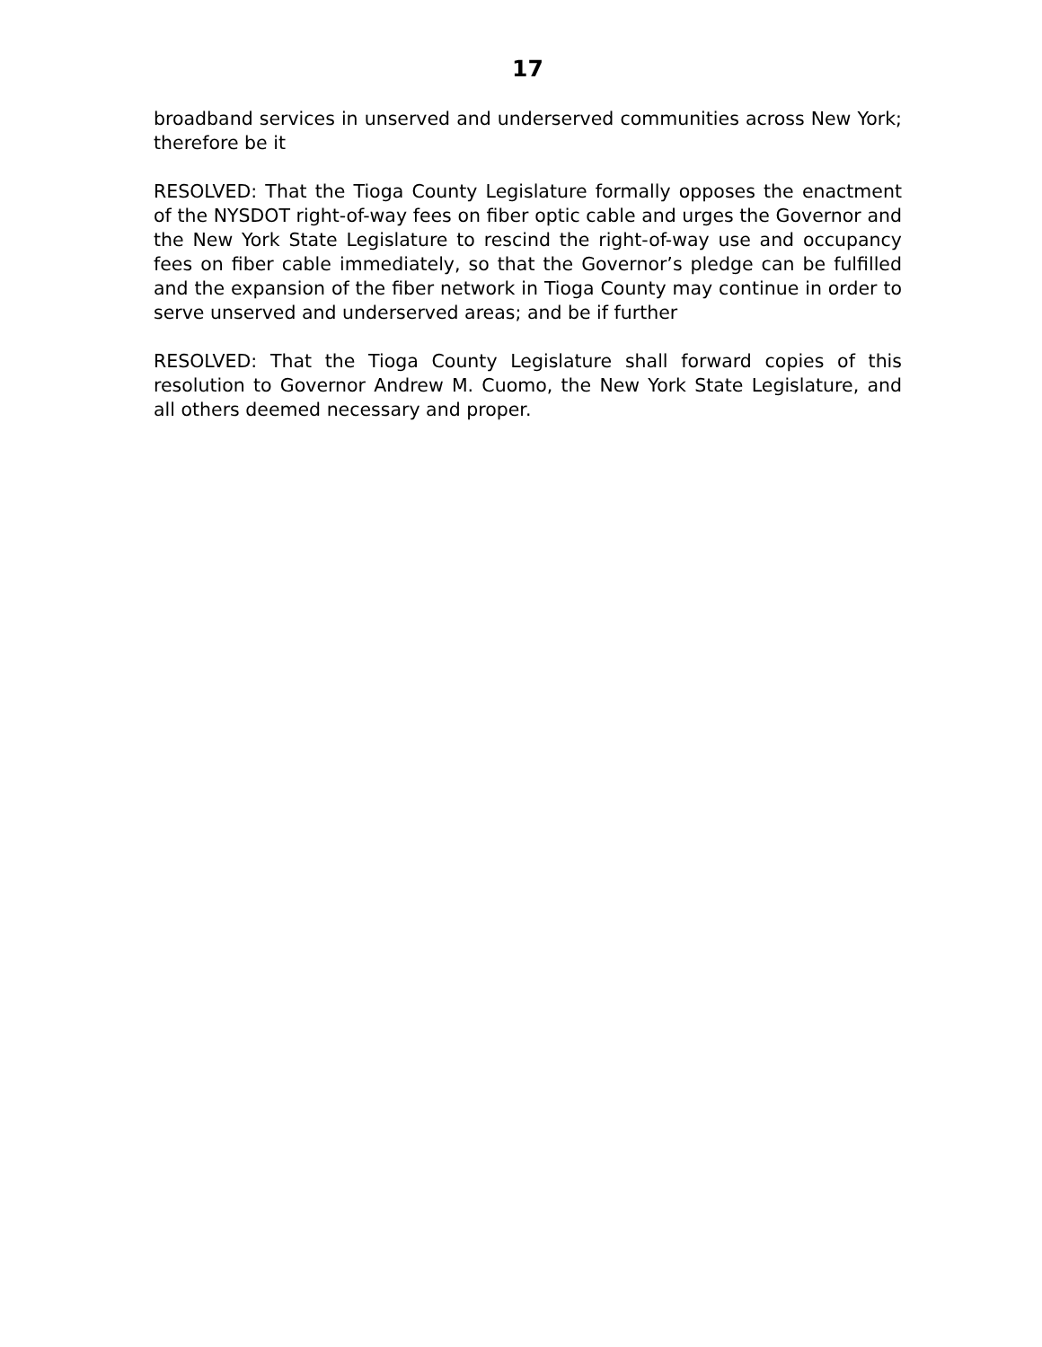17
broadband services in unserved and underserved communities across New York; therefore be it
RESOLVED: That the Tioga County Legislature formally opposes the enactment of the NYSDOT right-of-way fees on fiber optic cable and urges the Governor and the New York State Legislature to rescind the right-of-way use and occupancy fees on fiber cable immediately, so that the Governor’s pledge can be fulfilled and the expansion of the fiber network in Tioga County may continue in order to serve unserved and underserved areas; and be if further
RESOLVED: That the Tioga County Legislature shall forward copies of this resolution to Governor Andrew M. Cuomo, the New York State Legislature, and all others deemed necessary and proper.